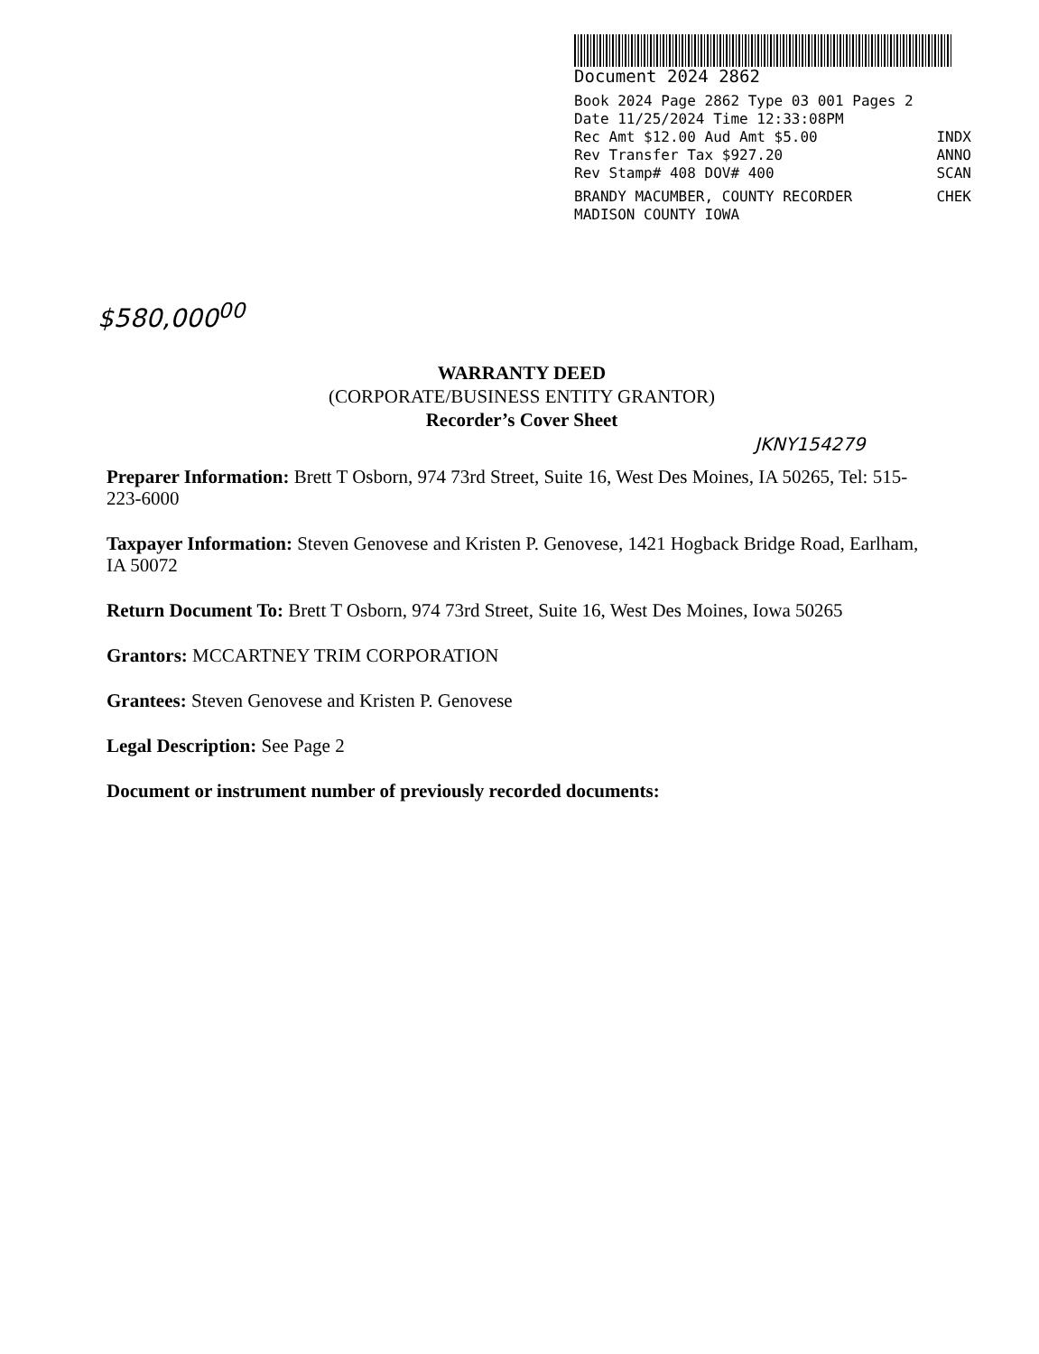Document 2024 2862
Book 2024 Page 2862 Type 03 001 Pages 2
Date 11/25/2024 Time 12:33:08PM
Rec Amt $12.00 Aud Amt $5.00 INDX
Rev Transfer Tax $927.20 ANNO
Rev Stamp# 408 DOV# 400 SCAN
BRANDY MACUMBER, COUNTY RECORDER CHEK
MADISON COUNTY IOWA
$580,000<sup>00</sup>
JKNY154279
WARRANTY DEED
(CORPORATE/BUSINESS ENTITY GRANTOR)
Recorder’s Cover Sheet
Preparer Information: Brett T Osborn, 974 73rd Street, Suite 16, West Des Moines, IA 50265, Tel: 515-223-6000
Taxpayer Information: Steven Genovese and Kristen P. Genovese, 1421 Hogback Bridge Road, Earlham, IA 50072
Return Document To: Brett T Osborn, 974 73rd Street, Suite 16, West Des Moines, Iowa 50265
Grantors: MCCARTNEY TRIM CORPORATION
Grantees: Steven Genovese and Kristen P. Genovese
Legal Description: See Page 2
Document or instrument number of previously recorded documents: